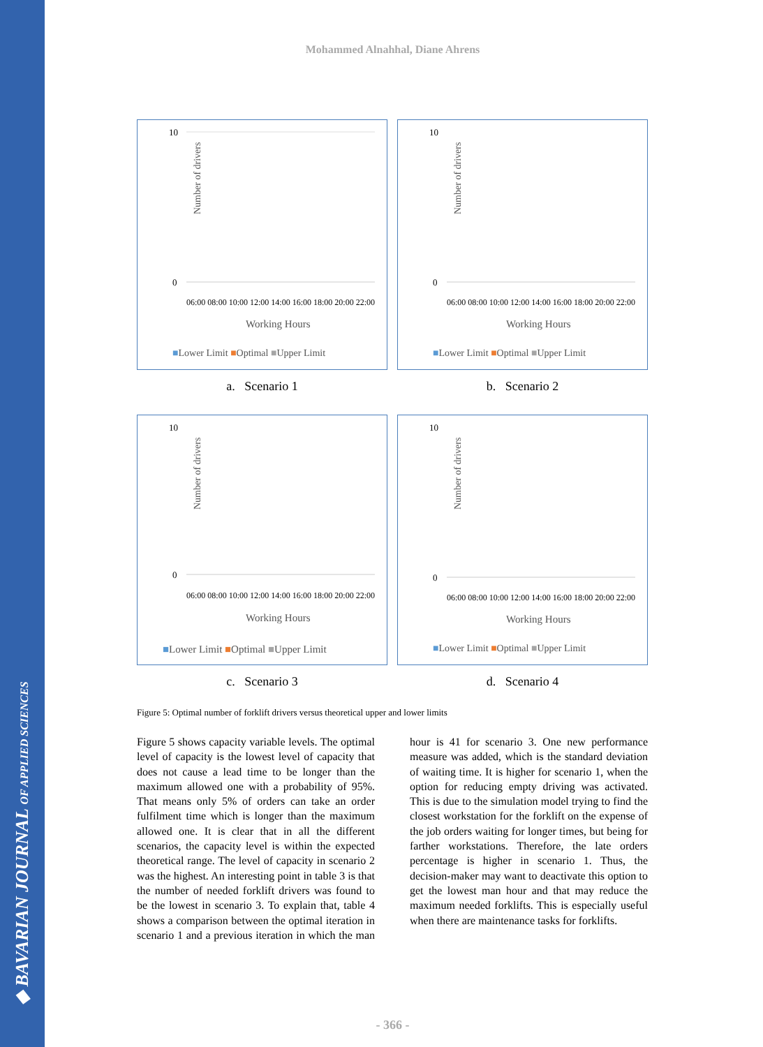◆ BAVARIAN JOURNAL OF APPLIED SCIENCES
Mohammed Alnahhal, Diane Ahrens
Number of drivers
10
0
Working Hours
■Lower Limit ■Optimal ■Upper Limit
06:00 08:00 10:00 12:00 14:00 16:00 18:00 20:00 22:00
Number of drivers
10
0
Working Hours
■Lower Limit ■Optimal ■Upper Limit
06:00 08:00 10:00 12:00 14:00 16:00 18:00 20:00 22:00
a. Scenario 1
b. Scenario 2
Number of drivers
10
0
Working Hours
■Lower Limit ■Optimal ■Upper Limit
06:00 08:00 10:00 12:00 14:00 16:00 18:00 20:00 22:00
Number of drivers
10
0
Working Hours
■Lower Limit ■Optimal ■Upper Limit
06:00 08:00 10:00 12:00 14:00 16:00 18:00 20:00 22:00
c. Scenario 3
d. Scenario 4
Figure 5: Optimal number of forklift drivers versus theoretical upper and lower limits
Figure 5 shows capacity variable levels. The optimal level of capacity is the lowest level of capacity that does not cause a lead time to be longer than the maximum allowed one with a probability of 95%. That means only 5% of orders can take an order fulfilment time which is longer than the maximum allowed one. It is clear that in all the different scenarios, the capacity level is within the expected theoretical range. The level of capacity in scenario 2 was the highest. An interesting point in table 3 is that the number of needed forklift drivers was found to be the lowest in scenario 3. To explain that, table 4 shows a comparison between the optimal iteration in scenario 1 and a previous iteration in which the man hour is 41 for scenario 3. One new performance measure was added, which is the standard deviation of waiting time. It is higher for scenario 1, when the option for reducing empty driving was activated. This is due to the simulation model trying to find the closest workstation for the forklift on the expense of the job orders waiting for longer times, but being for farther workstations. Therefore, the late orders percentage is higher in scenario 1. Thus, the decision-maker may want to deactivate this option to get the lowest man hour and that may reduce the maximum needed forklifts. This is especially useful when there are maintenance tasks for forklifts.
- 366 -